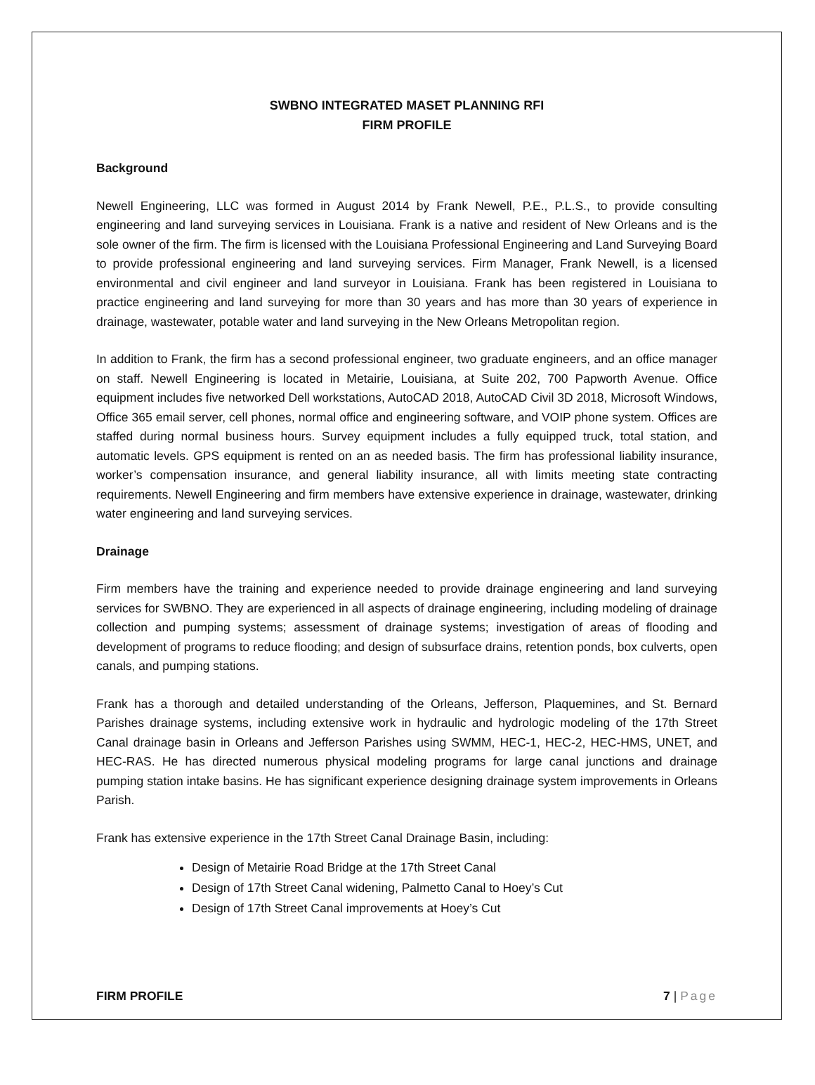SWBNO INTEGRATED MASET PLANNING RFI
FIRM PROFILE
Background
Newell Engineering, LLC was formed in August 2014 by Frank Newell, P.E., P.L.S., to provide consulting engineering and land surveying services in Louisiana. Frank is a native and resident of New Orleans and is the sole owner of the firm. The firm is licensed with the Louisiana Professional Engineering and Land Surveying Board to provide professional engineering and land surveying services. Firm Manager, Frank Newell, is a licensed environmental and civil engineer and land surveyor in Louisiana. Frank has been registered in Louisiana to practice engineering and land surveying for more than 30 years and has more than 30 years of experience in drainage, wastewater, potable water and land surveying in the New Orleans Metropolitan region.
In addition to Frank, the firm has a second professional engineer, two graduate engineers, and an office manager on staff. Newell Engineering is located in Metairie, Louisiana, at Suite 202, 700 Papworth Avenue. Office equipment includes five networked Dell workstations, AutoCAD 2018, AutoCAD Civil 3D 2018, Microsoft Windows, Office 365 email server, cell phones, normal office and engineering software, and VOIP phone system. Offices are staffed during normal business hours. Survey equipment includes a fully equipped truck, total station, and automatic levels. GPS equipment is rented on an as needed basis. The firm has professional liability insurance, worker’s compensation insurance, and general liability insurance, all with limits meeting state contracting requirements. Newell Engineering and firm members have extensive experience in drainage, wastewater, drinking water engineering and land surveying services.
Drainage
Firm members have the training and experience needed to provide drainage engineering and land surveying services for SWBNO. They are experienced in all aspects of drainage engineering, including modeling of drainage collection and pumping systems; assessment of drainage systems; investigation of areas of flooding and development of programs to reduce flooding; and design of subsurface drains, retention ponds, box culverts, open canals, and pumping stations.
Frank has a thorough and detailed understanding of the Orleans, Jefferson, Plaquemines, and St. Bernard Parishes drainage systems, including extensive work in hydraulic and hydrologic modeling of the 17th Street Canal drainage basin in Orleans and Jefferson Parishes using SWMM, HEC-1, HEC-2, HEC-HMS, UNET, and HEC-RAS. He has directed numerous physical modeling programs for large canal junctions and drainage pumping station intake basins. He has significant experience designing drainage system improvements in Orleans Parish.
Frank has extensive experience in the 17th Street Canal Drainage Basin, including:
Design of Metairie Road Bridge at the 17th Street Canal
Design of 17th Street Canal widening, Palmetto Canal to Hoey’s Cut
Design of 17th Street Canal improvements at Hoey’s Cut
FIRM PROFILE 7 | Page